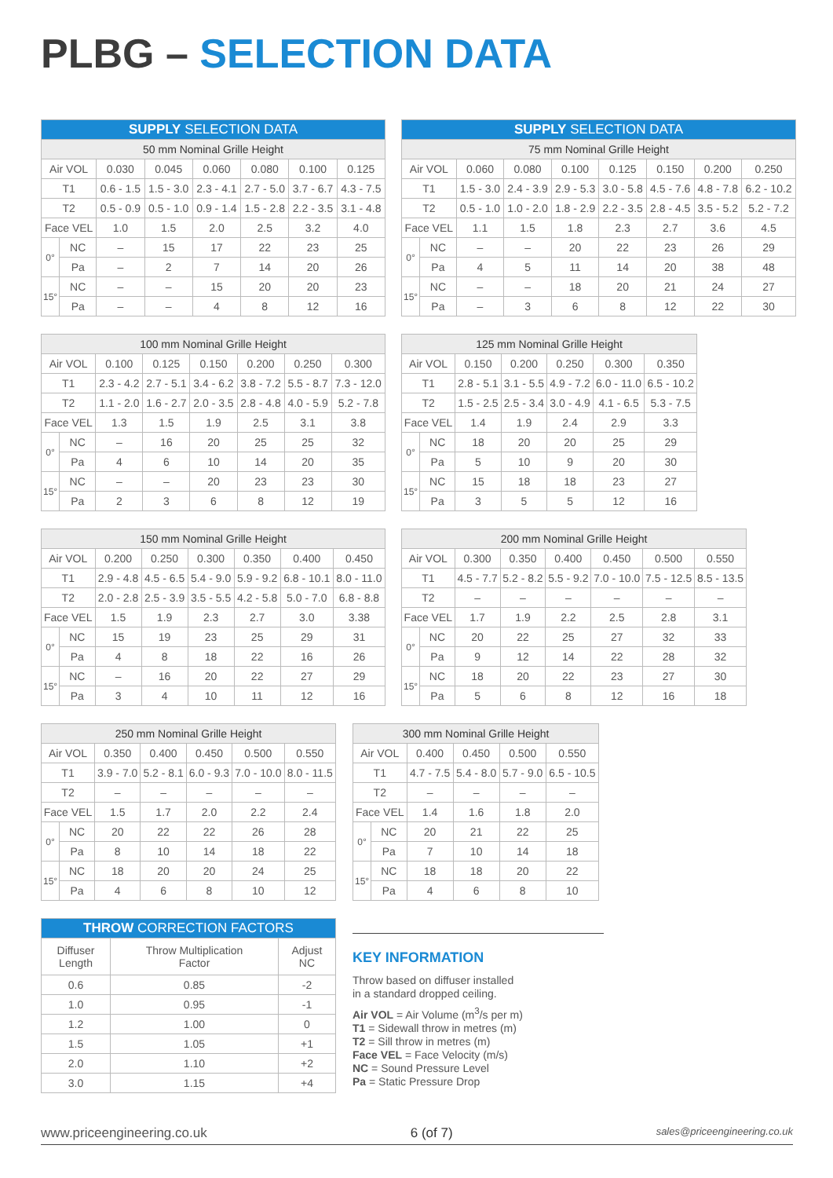PLBG – SELECTION DATA
| SUPPLY SELECTION DATA | | | | | | | |
| --- | --- | --- | --- | --- | --- | --- | --- |
| 50 mm Nominal Grille Height | | | | | | | |
| Air VOL | | 0.030 | 0.045 | 0.060 | 0.080 | 0.100 | 0.125 |
| T1 | | 0.6 - 1.5 | 1.5 - 3.0 | 2.3 - 4.1 | 2.7 - 5.0 | 3.7 - 6.7 | 4.3 - 7.5 |
| T2 | | 0.5 - 0.9 | 0.5 - 1.0 | 0.9 - 1.4 | 1.5 - 2.8 | 2.2 - 3.5 | 3.1 - 4.8 |
| Face VEL | | 1.0 | 1.5 | 2.0 | 2.5 | 3.2 | 4.0 |
| 0° | NC | – | 15 | 17 | 22 | 23 | 25 |
| | Pa | – | 2 | 7 | 14 | 20 | 26 |
| 15° | NC | – | – | 15 | 20 | 20 | 23 |
| | Pa | – | – | 4 | 8 | 12 | 16 |
| SUPPLY SELECTION DATA | | | | | | | | |
| --- | --- | --- | --- | --- | --- | --- | --- | --- |
| 75 mm Nominal Grille Height | | | | | | | | |
| Air VOL | | 0.060 | 0.080 | 0.100 | 0.125 | 0.150 | 0.200 | 0.250 |
| T1 | | 1.5 - 3.0 | 2.4 - 3.9 | 2.9 - 5.3 | 3.0 - 5.8 | 4.5 - 7.6 | 4.8 - 7.8 | 6.2 - 10.2 |
| T2 | | 0.5 - 1.0 | 1.0 - 2.0 | 1.8 - 2.9 | 2.2 - 3.5 | 2.8 - 4.5 | 3.5 - 5.2 | 5.2 - 7.2 |
| Face VEL | | 1.1 | 1.5 | 1.8 | 2.3 | 2.7 | 3.6 | 4.5 |
| 0° | NC | – | – | 20 | 22 | 23 | 26 | 29 |
| | Pa | 4 | 5 | 11 | 14 | 20 | 38 | 48 |
| 15° | NC | – | – | 18 | 20 | 21 | 24 | 27 |
| | Pa | – | 3 | 6 | 8 | 12 | 22 | 30 |
| 100 mm Nominal Grille Height | | | | | | | |
| --- | --- | --- | --- | --- | --- | --- | --- |
| Air VOL | | 0.100 | 0.125 | 0.150 | 0.200 | 0.250 | 0.300 |
| T1 | | 2.3 - 4.2 | 2.7 - 5.1 | 3.4 - 6.2 | 3.8 - 7.2 | 5.5 - 8.7 | 7.3 - 12.0 |
| T2 | | 1.1 - 2.0 | 1.6 - 2.7 | 2.0 - 3.5 | 2.8 - 4.8 | 4.0 - 5.9 | 5.2 - 7.8 |
| Face VEL | | 1.3 | 1.5 | 1.9 | 2.5 | 3.1 | 3.8 |
| 0° | NC | – | 16 | 20 | 25 | 25 | 32 |
| | Pa | 4 | 6 | 10 | 14 | 20 | 35 |
| 15° | NC | – | – | 20 | 23 | 23 | 30 |
| | Pa | 2 | 3 | 6 | 8 | 12 | 19 |
| 125 mm Nominal Grille Height | | | | | | |
| --- | --- | --- | --- | --- | --- | --- |
| Air VOL | | 0.150 | 0.200 | 0.250 | 0.300 | 0.350 |
| T1 | | 2.8 - 5.1 | 3.1 - 5.5 | 4.9 - 7.2 | 6.0 - 11.0 | 6.5 - 10.2 |
| T2 | | 1.5 - 2.5 | 2.5 - 3.4 | 3.0 - 4.9 | 4.1 - 6.5 | 5.3 - 7.5 |
| Face VEL | | 1.4 | 1.9 | 2.4 | 2.9 | 3.3 |
| 0° | NC | 18 | 20 | 20 | 25 | 29 |
| | Pa | 5 | 10 | 9 | 20 | 30 |
| 15° | NC | 15 | 18 | 18 | 23 | 27 |
| | Pa | 3 | 5 | 5 | 12 | 16 |
| 150 mm Nominal Grille Height | | | | | | | |
| --- | --- | --- | --- | --- | --- | --- | --- |
| Air VOL | | 0.200 | 0.250 | 0.300 | 0.350 | 0.400 | 0.450 |
| T1 | | 2.9 - 4.8 | 4.5 - 6.5 | 5.4 - 9.0 | 5.9 - 9.2 | 6.8 - 10.1 | 8.0 - 11.0 |
| T2 | | 2.0 - 2.8 | 2.5 - 3.9 | 3.5 - 5.5 | 4.2 - 5.8 | 5.0 - 7.0 | 6.8 - 8.8 |
| Face VEL | | 1.5 | 1.9 | 2.3 | 2.7 | 3.0 | 3.38 |
| 0° | NC | 15 | 19 | 23 | 25 | 29 | 31 |
| | Pa | 4 | 8 | 18 | 22 | 16 | 26 |
| 15° | NC | – | 16 | 20 | 22 | 27 | 29 |
| | Pa | 3 | 4 | 10 | 11 | 12 | 16 |
| 200 mm Nominal Grille Height | | | | | | | |
| --- | --- | --- | --- | --- | --- | --- | --- |
| Air VOL | | 0.300 | 0.350 | 0.400 | 0.450 | 0.500 | 0.550 |
| T1 | | 4.5 - 7.7 | 5.2 - 8.2 | 5.5 - 9.2 | 7.0 - 10.0 | 7.5 - 12.5 | 8.5 - 13.5 |
| T2 | | – | – | – | – | – | – |
| Face VEL | | 1.7 | 1.9 | 2.2 | 2.5 | 2.8 | 3.1 |
| 0° | NC | 20 | 22 | 25 | 27 | 32 | 33 |
| | Pa | 9 | 12 | 14 | 22 | 28 | 32 |
| 15° | NC | 18 | 20 | 22 | 23 | 27 | 30 |
| | Pa | 5 | 6 | 8 | 12 | 16 | 18 |
| 250 mm Nominal Grille Height | | | | | | |
| --- | --- | --- | --- | --- | --- | --- |
| Air VOL | | 0.350 | 0.400 | 0.450 | 0.500 | 0.550 |
| T1 | | 3.9 - 7.0 | 5.2 - 8.1 | 6.0 - 9.3 | 7.0 - 10.0 | 8.0 - 11.5 |
| T2 | | – | – | – | – | – |
| Face VEL | | 1.5 | 1.7 | 2.0 | 2.2 | 2.4 |
| 0° | NC | 20 | 22 | 22 | 26 | 28 |
| | Pa | 8 | 10 | 14 | 18 | 22 |
| 15° | NC | 18 | 20 | 20 | 24 | 25 |
| | Pa | 4 | 6 | 8 | 10 | 12 |
| 300 mm Nominal Grille Height | | | | | |
| --- | --- | --- | --- | --- | --- |
| Air VOL | | 0.400 | 0.450 | 0.500 | 0.550 |
| T1 | | 4.7 - 7.5 | 5.4 - 8.0 | 5.7 - 9.0 | 6.5 - 10.5 |
| T2 | | – | – | – | – |
| Face VEL | | 1.4 | 1.6 | 1.8 | 2.0 |
| 0° | NC | 20 | 21 | 22 | 25 |
| | Pa | 7 | 10 | 14 | 18 |
| 15° | NC | 18 | 18 | 20 | 22 |
| | Pa | 4 | 6 | 8 | 10 |
| THROW CORRECTION FACTORS | | |
| --- | --- | --- |
| Diffuser Length | Throw Multiplication Factor | Adjust NC |
| 0.6 | 0.85 | -2 |
| 1.0 | 0.95 | -1 |
| 1.2 | 1.00 | 0 |
| 1.5 | 1.05 | +1 |
| 2.0 | 1.10 | +2 |
| 3.0 | 1.15 | +4 |
KEY INFORMATION
Throw based on diffuser installed
in a standard dropped ceiling.
Air VOL = Air Volume (m<sup>3</sup>/s per m)
T1 = Sidewall throw in metres (m)
T2 = Sill throw in metres (m)
Face VEL = Face Velocity (m/s)
NC = Sound Pressure Level
Pa = Static Pressure Drop
www.priceengineering.co.uk 6 (of 7) sales@priceengineering.co.uk